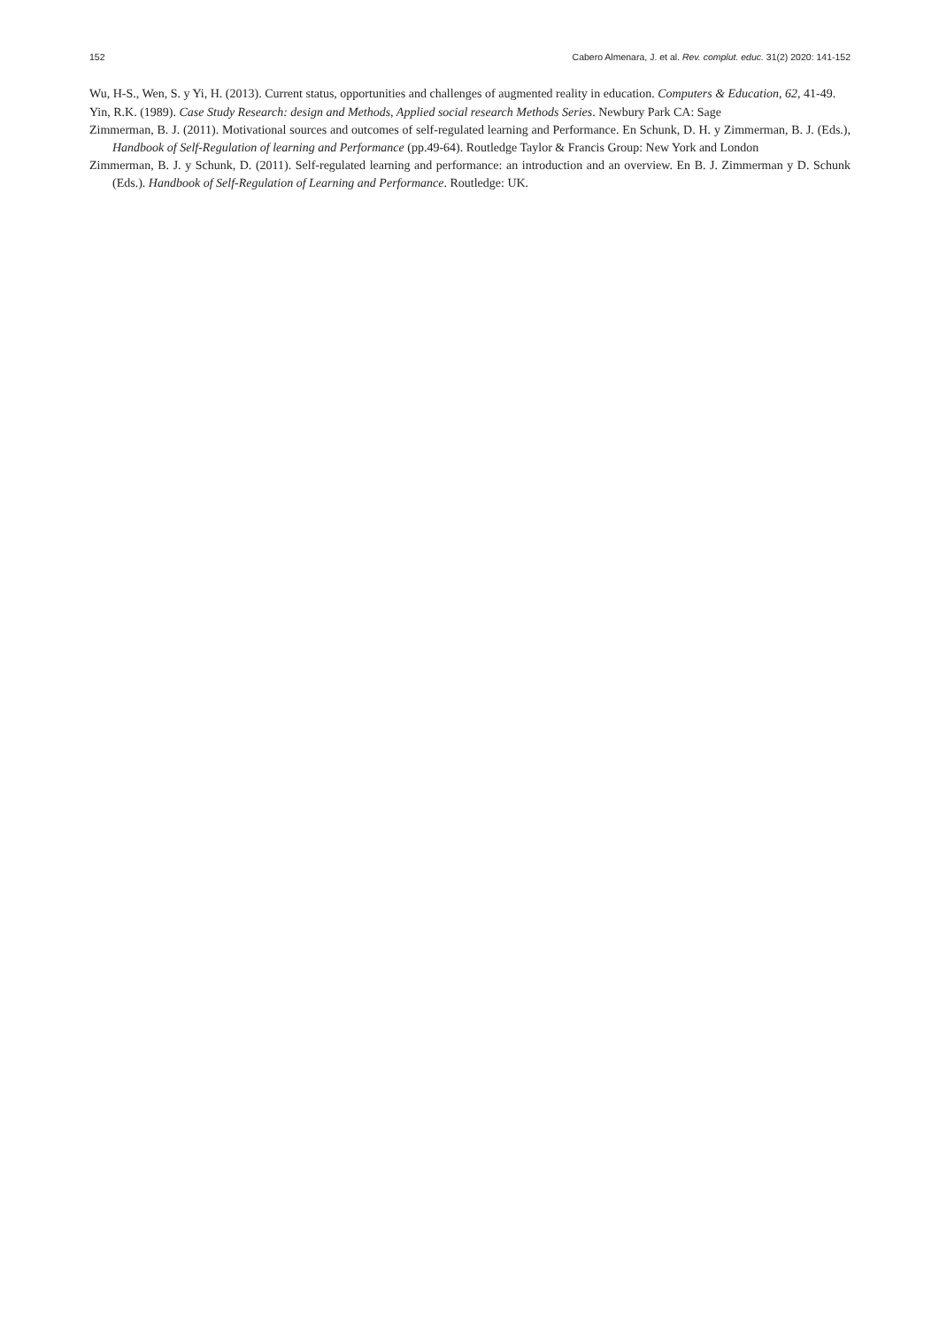152 Cabero Almenara, J. et al. Rev. complut. educ. 31(2) 2020: 141-152
Wu, H-S., Wen, S. y Yi, H. (2013). Current status, opportunities and challenges of augmented reality in education. Computers & Education, 62, 41-49.
Yin, R.K. (1989). Case Study Research: design and Methods, Applied social research Methods Series. Newbury Park CA: Sage
Zimmerman, B. J. (2011). Motivational sources and outcomes of self-regulated learning and Performance. En Schunk, D. H. y Zimmerman, B. J. (Eds.), Handbook of Self-Regulation of learning and Performance (pp.49-64). Routledge Taylor & Francis Group: New York and London
Zimmerman, B. J. y Schunk, D. (2011). Self-regulated learning and performance: an introduction and an overview. En B. J. Zimmerman y D. Schunk (Eds.). Handbook of Self-Regulation of Learning and Performance. Routledge: UK.